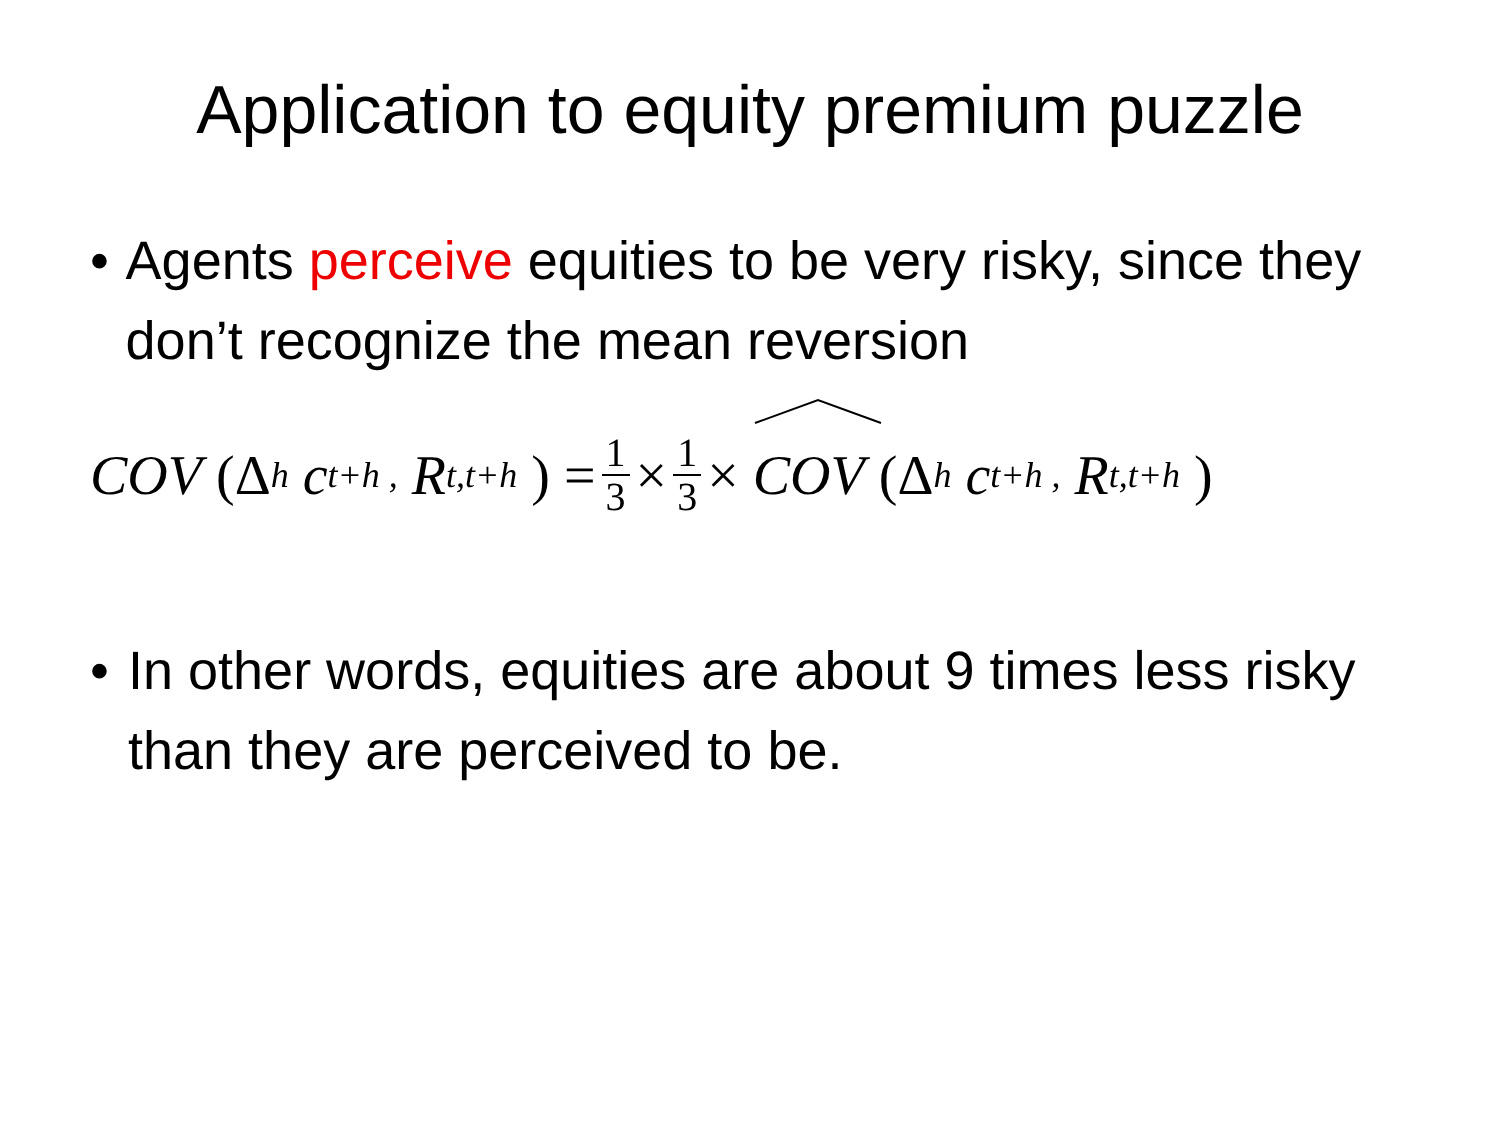Application to equity premium puzzle
• Agents perceive equities to be very risky, since they don’t recognize the mean reversion
COV (Δ<sub>h</sub> c<sub>t+h ,</sub> R<sub>t,t+h</sub> ) = 1 3 × 1 3 × COV (Δ<sub>h</sub> c<sub>t+h ,</sub> R<sub>t,t+h</sub> )
• In other words, equities are about 9 times less risky than they are perceived to be.